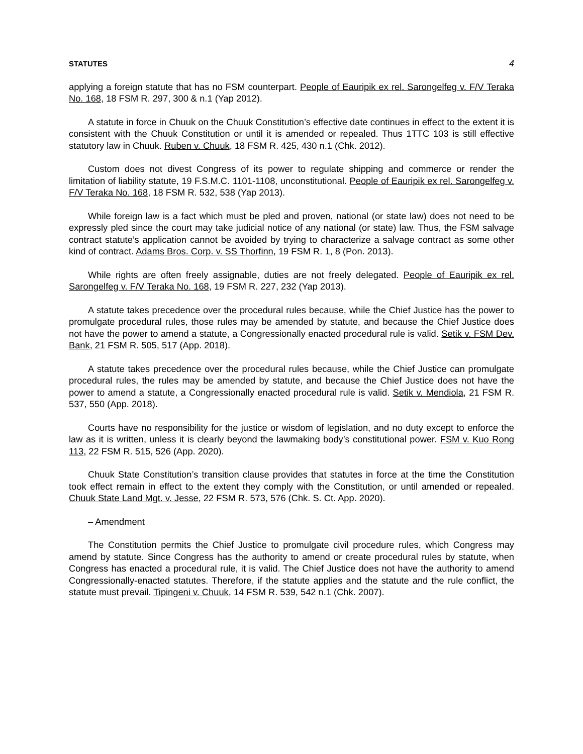STATUTES 4
applying a foreign statute that has no FSM counterpart. People of Eauripik ex rel. Sarongelfeg v. F/V Teraka No. 168, 18 FSM R. 297, 300 & n.1 (Yap 2012).
A statute in force in Chuuk on the Chuuk Constitution’s effective date continues in effect to the extent it is consistent with the Chuuk Constitution or until it is amended or repealed. Thus 1TTC 103 is still effective statutory law in Chuuk. Ruben v. Chuuk, 18 FSM R. 425, 430 n.1 (Chk. 2012).
Custom does not divest Congress of its power to regulate shipping and commerce or render the limitation of liability statute, 19 F.S.M.C. 1101-1108, unconstitutional. People of Eauripik ex rel. Sarongelfeg v. F/V Teraka No. 168, 18 FSM R. 532, 538 (Yap 2013).
While foreign law is a fact which must be pled and proven, national (or state law) does not need to be expressly pled since the court may take judicial notice of any national (or state) law. Thus, the FSM salvage contract statute’s application cannot be avoided by trying to characterize a salvage contract as some other kind of contract. Adams Bros. Corp. v. SS Thorfinn, 19 FSM R. 1, 8 (Pon. 2013).
While rights are often freely assignable, duties are not freely delegated. People of Eauripik ex rel. Sarongelfeg v. F/V Teraka No. 168, 19 FSM R. 227, 232 (Yap 2013).
A statute takes precedence over the procedural rules because, while the Chief Justice has the power to promulgate procedural rules, those rules may be amended by statute, and because the Chief Justice does not have the power to amend a statute, a Congressionally enacted procedural rule is valid. Setik v. FSM Dev. Bank, 21 FSM R. 505, 517 (App. 2018).
A statute takes precedence over the procedural rules because, while the Chief Justice can promulgate procedural rules, the rules may be amended by statute, and because the Chief Justice does not have the power to amend a statute, a Congressionally enacted procedural rule is valid. Setik v. Mendiola, 21 FSM R. 537, 550 (App. 2018).
Courts have no responsibility for the justice or wisdom of legislation, and no duty except to enforce the law as it is written, unless it is clearly beyond the lawmaking body’s constitutional power. FSM v. Kuo Rong 113, 22 FSM R. 515, 526 (App. 2020).
Chuuk State Constitution’s transition clause provides that statutes in force at the time the Constitution took effect remain in effect to the extent they comply with the Constitution, or until amended or repealed. Chuuk State Land Mgt. v. Jesse, 22 FSM R. 573, 576 (Chk. S. Ct. App. 2020).
– Amendment
The Constitution permits the Chief Justice to promulgate civil procedure rules, which Congress may amend by statute. Since Congress has the authority to amend or create procedural rules by statute, when Congress has enacted a procedural rule, it is valid. The Chief Justice does not have the authority to amend Congressionally-enacted statutes. Therefore, if the statute applies and the statute and the rule conflict, the statute must prevail. Tipingeni v. Chuuk, 14 FSM R. 539, 542 n.1 (Chk. 2007).